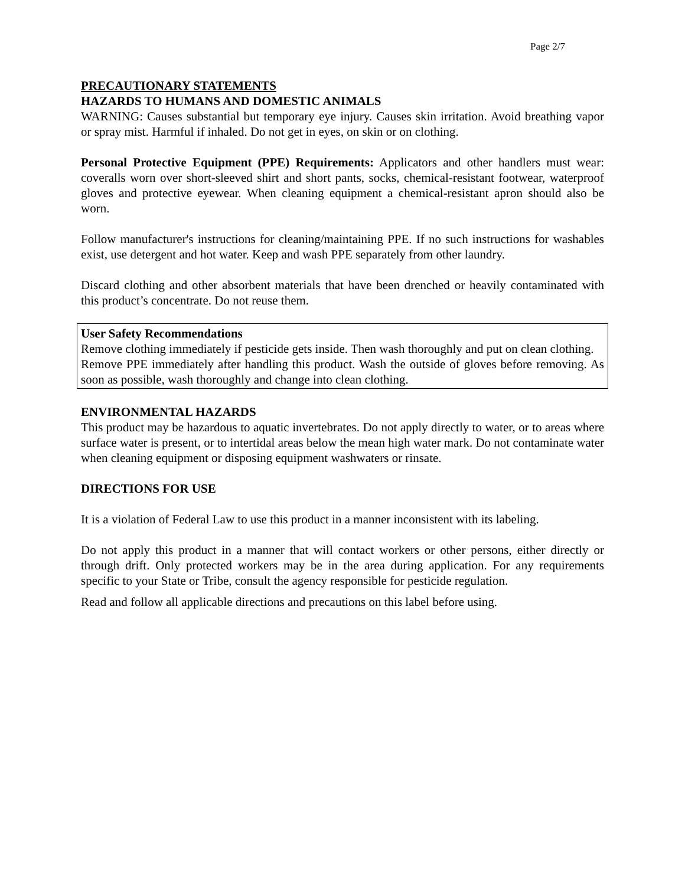Page 2/7
PRECAUTIONARY STATEMENTS
HAZARDS TO HUMANS AND DOMESTIC ANIMALS
WARNING: Causes substantial but temporary eye injury. Causes skin irritation. Avoid breathing vapor or spray mist. Harmful if inhaled. Do not get in eyes, on skin or on clothing.
Personal Protective Equipment (PPE) Requirements: Applicators and other handlers must wear: coveralls worn over short-sleeved shirt and short pants, socks, chemical-resistant footwear, waterproof gloves and protective eyewear. When cleaning equipment a chemical-resistant apron should also be worn.
Follow manufacturer's instructions for cleaning/maintaining PPE. If no such instructions for washables exist, use detergent and hot water. Keep and wash PPE separately from other laundry.
Discard clothing and other absorbent materials that have been drenched or heavily contaminated with this product’s concentrate. Do not reuse them.
User Safety Recommendations
Remove clothing immediately if pesticide gets inside. Then wash thoroughly and put on clean clothing.
Remove PPE immediately after handling this product. Wash the outside of gloves before removing. As soon as possible, wash thoroughly and change into clean clothing.
ENVIRONMENTAL HAZARDS
This product may be hazardous to aquatic invertebrates. Do not apply directly to water, or to areas where surface water is present, or to intertidal areas below the mean high water mark. Do not contaminate water when cleaning equipment or disposing equipment washwaters or rinsate.
DIRECTIONS FOR USE
It is a violation of Federal Law to use this product in a manner inconsistent with its labeling.
Do not apply this product in a manner that will contact workers or other persons, either directly or through drift. Only protected workers may be in the area during application. For any requirements specific to your State or Tribe, consult the agency responsible for pesticide regulation.
Read and follow all applicable directions and precautions on this label before using.